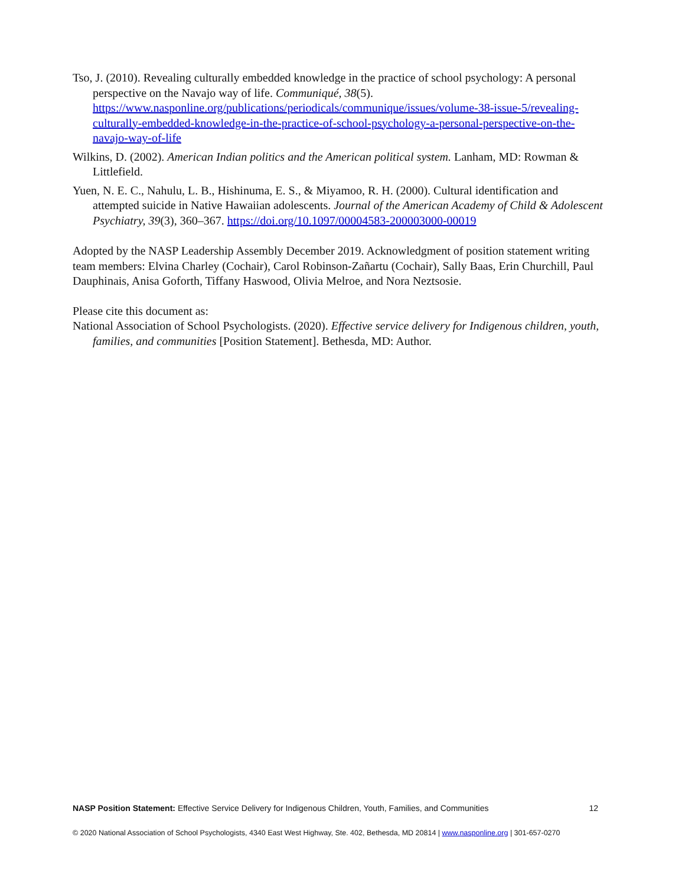Tso, J. (2010). Revealing culturally embedded knowledge in the practice of school psychology: A personal perspective on the Navajo way of life. Communiqué, 38(5). https://www.nasponline.org/publications/periodicals/communique/issues/volume-38-issue-5/revealing-culturally-embedded-knowledge-in-the-practice-of-school-psychology-a-personal-perspective-on-the-navajo-way-of-life
Wilkins, D. (2002). American Indian politics and the American political system. Lanham, MD: Rowman & Littlefield.
Yuen, N. E. C., Nahulu, L. B., Hishinuma, E. S., & Miyamoo, R. H. (2000). Cultural identification and attempted suicide in Native Hawaiian adolescents. Journal of the American Academy of Child & Adolescent Psychiatry, 39(3), 360–367. https://doi.org/10.1097/00004583-200003000-00019
Adopted by the NASP Leadership Assembly December 2019. Acknowledgment of position statement writing team members: Elvina Charley (Cochair), Carol Robinson-Zañartu (Cochair), Sally Baas, Erin Churchill, Paul Dauphinais, Anisa Goforth, Tiffany Haswood, Olivia Melroe, and Nora Neztsosie.
Please cite this document as:
National Association of School Psychologists. (2020). Effective service delivery for Indigenous children, youth, families, and communities [Position Statement]. Bethesda, MD: Author.
NASP Position Statement: Effective Service Delivery for Indigenous Children, Youth, Families, and Communities 12
© 2020 National Association of School Psychologists, 4340 East West Highway, Ste. 402, Bethesda, MD 20814 | www.nasponline.org | 301-657-0270